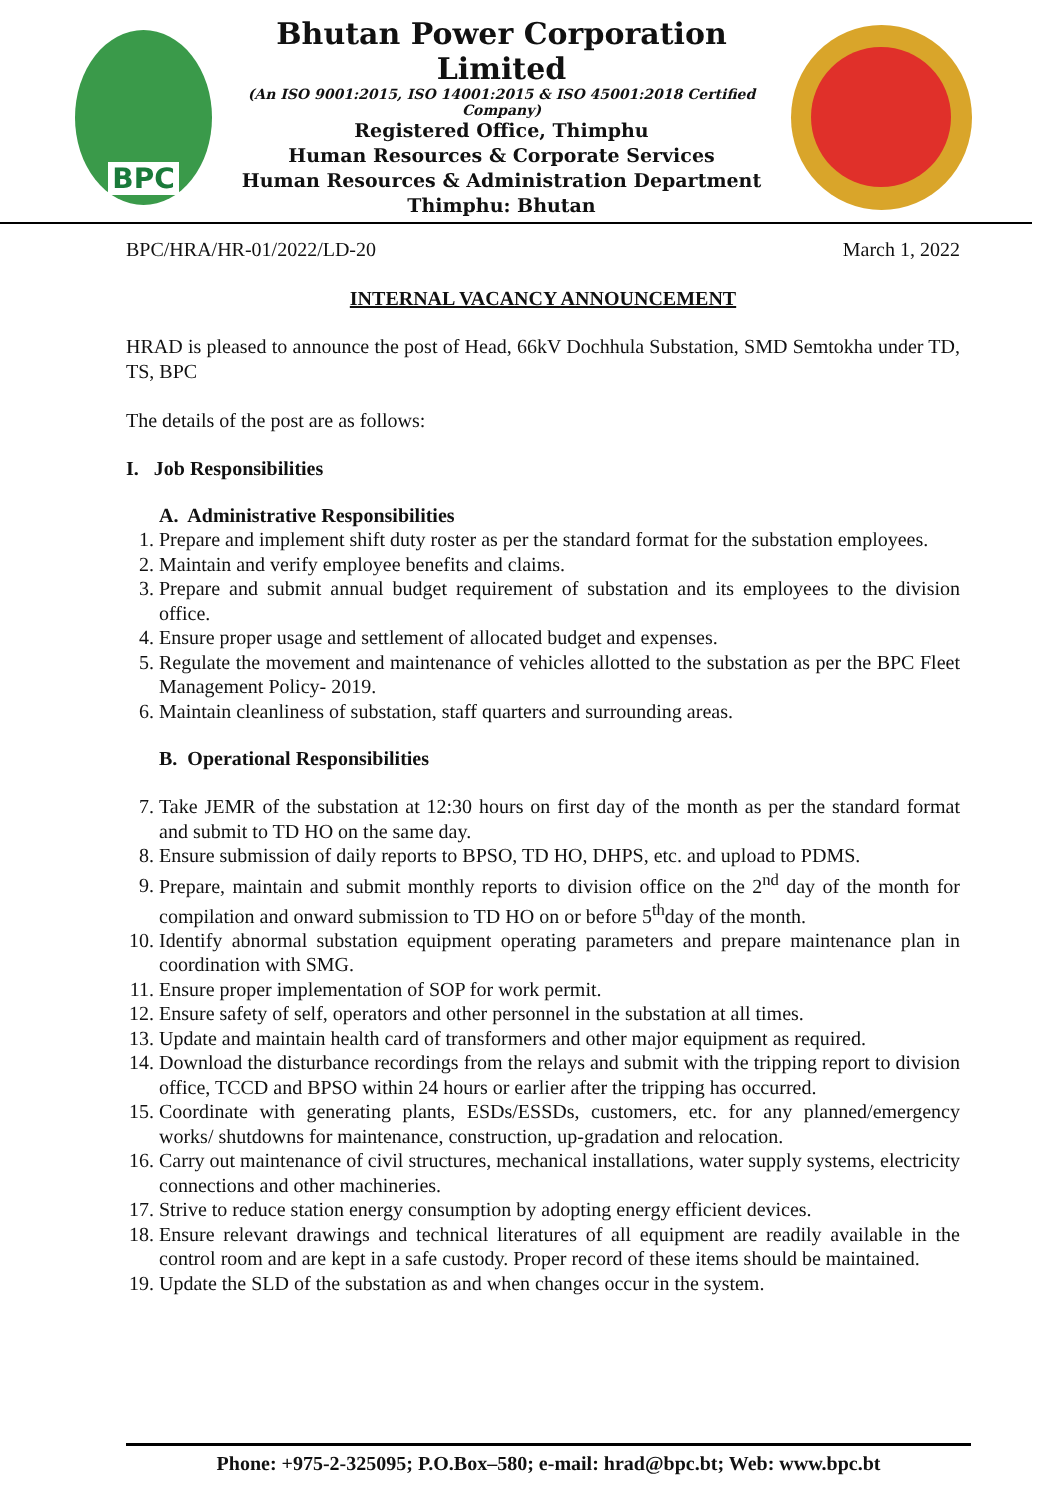BPC
Bhutan Power Corporation Limited
(An ISO 9001:2015, ISO 14001:2015 & ISO 45001:2018 Certified Company)
Registered Office, Thimphu
Human Resources & Corporate Services
Human Resources & Administration Department
Thimphu: Bhutan
BPC/HRA/HR-01/2022/LD-20 March 1, 2022
INTERNAL VACANCY ANNOUNCEMENT
HRAD is pleased to announce the post of Head, 66kV Dochhula Substation, SMD Semtokha under TD, TS, BPC
The details of the post are as follows:
I. Job Responsibilities
A. Administrative Responsibilities
1. Prepare and implement shift duty roster as per the standard format for the substation employees.
2. Maintain and verify employee benefits and claims.
3. Prepare and submit annual budget requirement of substation and its employees to the division office.
4. Ensure proper usage and settlement of allocated budget and expenses.
5. Regulate the movement and maintenance of vehicles allotted to the substation as per the BPC Fleet Management Policy- 2019.
6. Maintain cleanliness of substation, staff quarters and surrounding areas.
B. Operational Responsibilities
7. Take JEMR of the substation at 12:30 hours on first day of the month as per the standard format and submit to TD HO on the same day.
8. Ensure submission of daily reports to BPSO, TD HO, DHPS, etc. and upload to PDMS.
9. Prepare, maintain and submit monthly reports to division office on the 2<sup>nd</sup> day of the month for compilation and onward submission to TD HO on or before 5<sup>th</sup>day of the month.
10. Identify abnormal substation equipment operating parameters and prepare maintenance plan in coordination with SMG.
11. Ensure proper implementation of SOP for work permit.
12. Ensure safety of self, operators and other personnel in the substation at all times.
13. Update and maintain health card of transformers and other major equipment as required.
14. Download the disturbance recordings from the relays and submit with the tripping report to division office, TCCD and BPSO within 24 hours or earlier after the tripping has occurred.
15. Coordinate with generating plants, ESDs/ESSDs, customers, etc. for any planned/emergency works/ shutdowns for maintenance, construction, up-gradation and relocation.
16. Carry out maintenance of civil structures, mechanical installations, water supply systems, electricity connections and other machineries.
17. Strive to reduce station energy consumption by adopting energy efficient devices.
18. Ensure relevant drawings and technical literatures of all equipment are readily available in the control room and are kept in a safe custody. Proper record of these items should be maintained.
19. Update the SLD of the substation as and when changes occur in the system.
Phone: +975-2-325095; P.O.Box–580; e-mail: hrad@bpc.bt; Web: www.bpc.bt